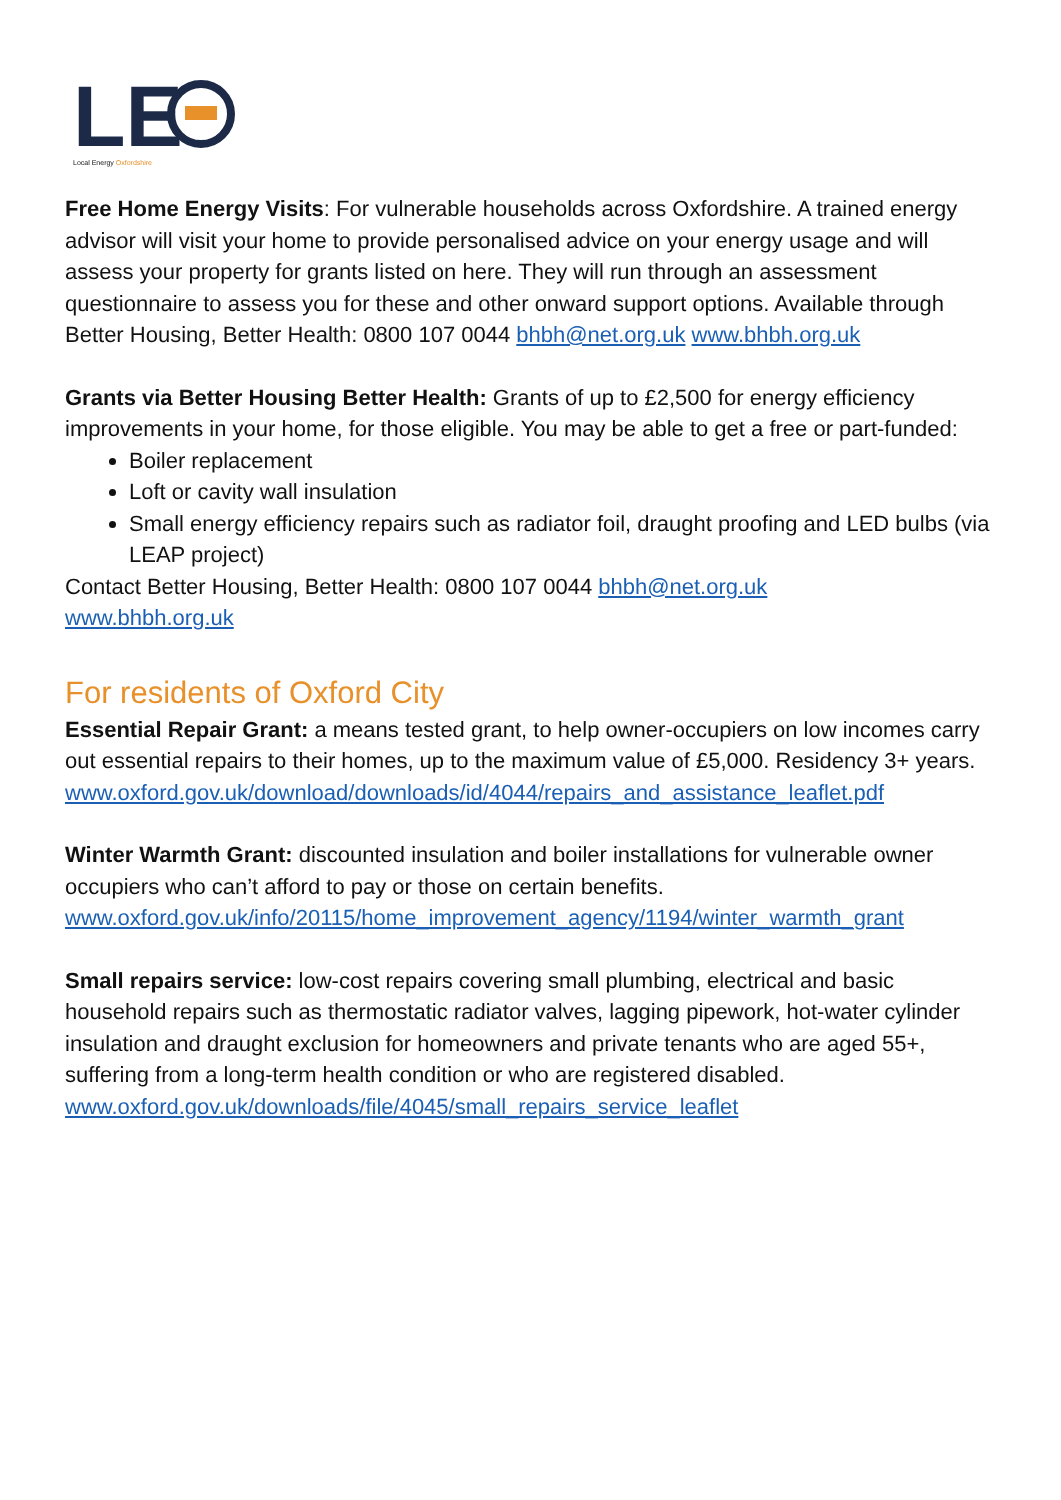LE
Local Energy Oxfordshire
Free Home Energy Visits: For vulnerable households across Oxfordshire. A trained energy advisor will visit your home to provide personalised advice on your energy usage and will assess your property for grants listed on here. They will run through an assessment questionnaire to assess you for these and other onward support options. Available through Better Housing, Better Health: 0800 107 0044 bhbh@net.org.uk www.bhbh.org.uk
Grants via Better Housing Better Health: Grants of up to £2,500 for energy efficiency improvements in your home, for those eligible. You may be able to get a free or part-funded:
Boiler replacement
Loft or cavity wall insulation
Small energy efficiency repairs such as radiator foil, draught proofing and LED bulbs (via LEAP project)
Contact Better Housing, Better Health: 0800 107 0044 bhbh@net.org.uk
www.bhbh.org.uk
For residents of Oxford City
Essential Repair Grant: a means tested grant, to help owner-occupiers on low incomes carry out essential repairs to their homes, up to the maximum value of £5,000. Residency 3+ years.
www.oxford.gov.uk/download/downloads/id/4044/repairs_and_assistance_leaflet.pdf
Winter Warmth Grant: discounted insulation and boiler installations for vulnerable owner occupiers who can’t afford to pay or those on certain benefits.
www.oxford.gov.uk/info/20115/home_improvement_agency/1194/winter_warmth_grant
Small repairs service: low-cost repairs covering small plumbing, electrical and basic household repairs such as thermostatic radiator valves, lagging pipework, hot-water cylinder insulation and draught exclusion for homeowners and private tenants who are aged 55+, suffering from a long-term health condition or who are registered disabled.
www.oxford.gov.uk/downloads/file/4045/small_repairs_service_leaflet